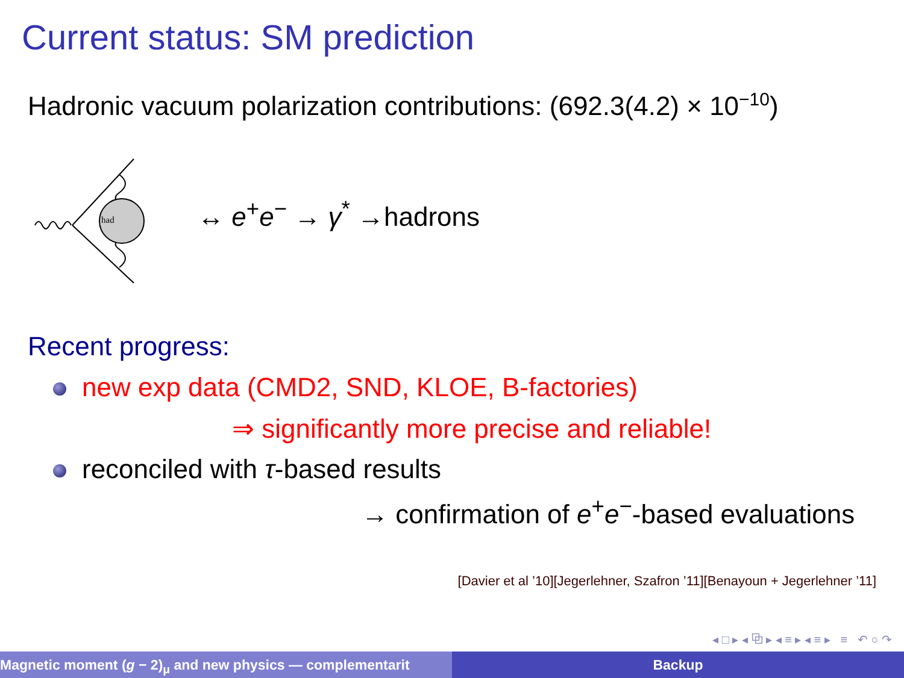Current status: SM prediction
Hadronic vacuum polarization contributions: (692.3(4.2) × 10<sup>−10</sup>)
had
↔ e<sup>+</sup>e<sup>−</sup> → γ<sup>*</sup> →hadrons
Recent progress:
new exp data (CMD2, SND, KLOE, B-factories)
⇒ significantly more precise and reliable!
reconciled with τ-based results
→ confirmation of e<sup>+</sup>e<sup>−</sup>-based evaluations
[Davier et al ’10][Jegerlehner, Szafron ’11][Benayoun + Jegerlehner ’11]
◂ □ ▸ ◂ ⧉ ▸ ◂ ≡ ▸ ◂ ≡ ▸ ≡ ↶ ○ ↷
Magnetic moment (g − 2)<sub>μ</sub> and new physics — complementarit
Backup